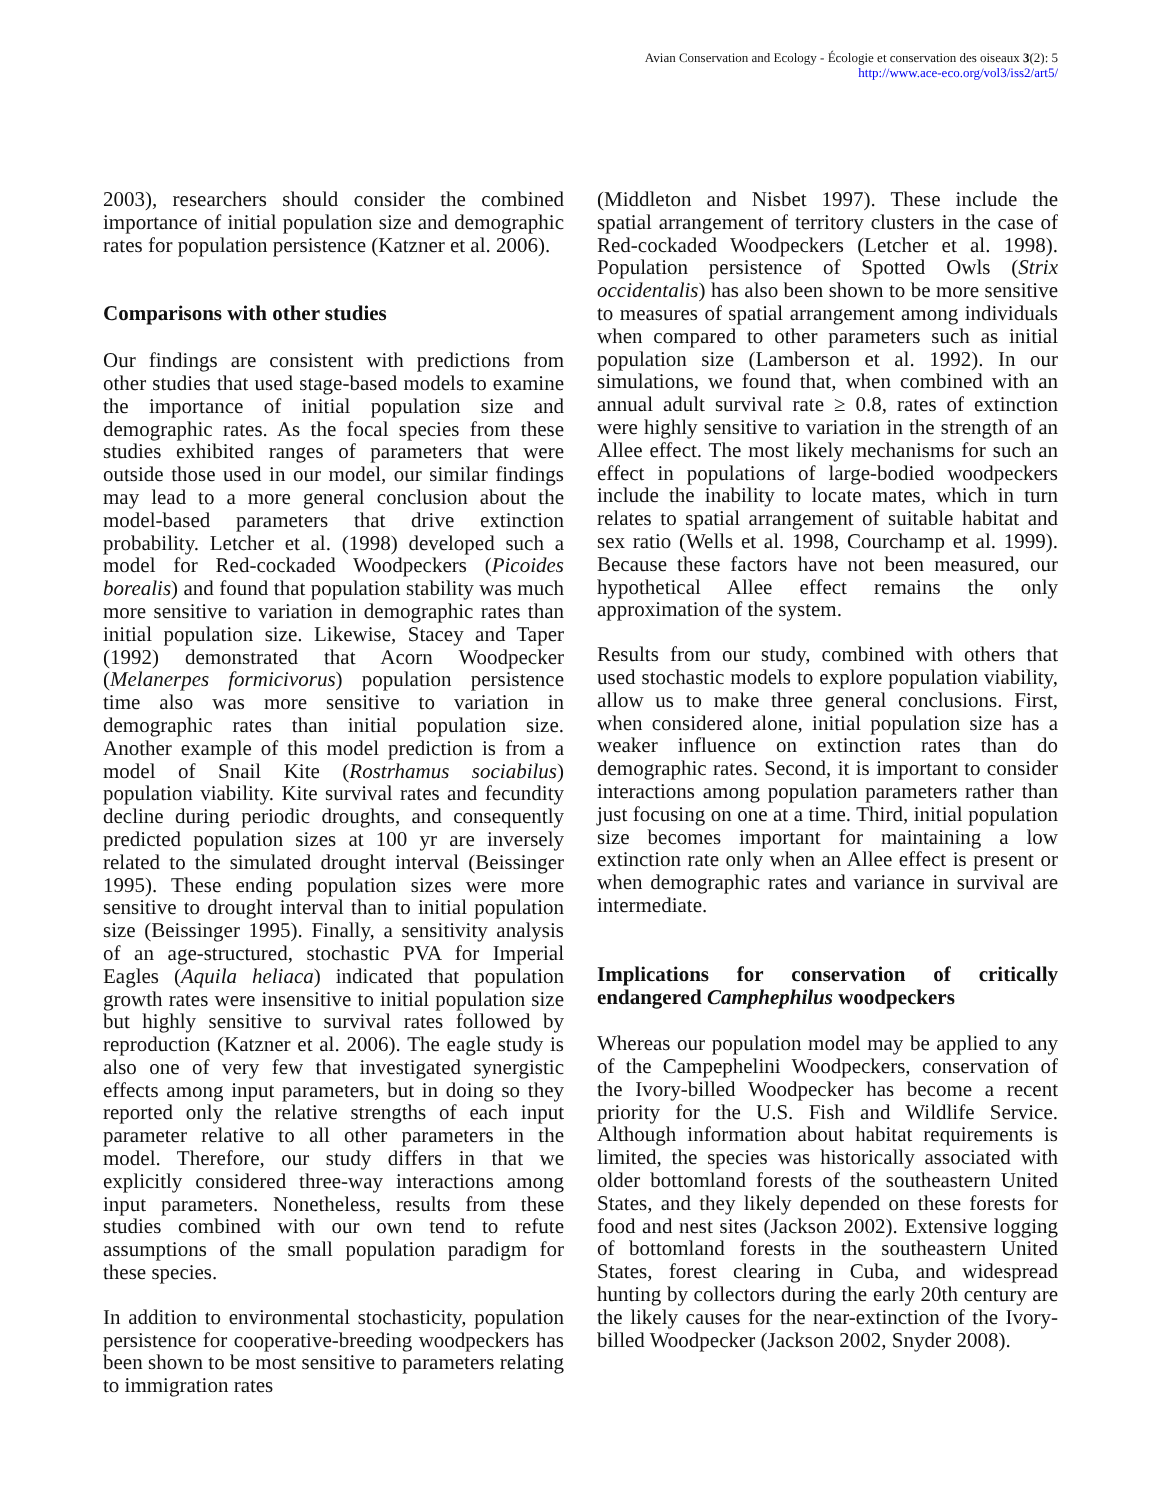Avian Conservation and Ecology - Écologie et conservation des oiseaux 3(2): 5
http://www.ace-eco.org/vol3/iss2/art5/
2003), researchers should consider the combined importance of initial population size and demographic rates for population persistence (Katzner et al. 2006).
Comparisons with other studies
Our findings are consistent with predictions from other studies that used stage-based models to examine the importance of initial population size and demographic rates. As the focal species from these studies exhibited ranges of parameters that were outside those used in our model, our similar findings may lead to a more general conclusion about the model-based parameters that drive extinction probability. Letcher et al. (1998) developed such a model for Red-cockaded Woodpeckers (Picoides borealis) and found that population stability was much more sensitive to variation in demographic rates than initial population size. Likewise, Stacey and Taper (1992) demonstrated that Acorn Woodpecker (Melanerpes formicivorus) population persistence time also was more sensitive to variation in demographic rates than initial population size. Another example of this model prediction is from a model of Snail Kite (Rostrhamus sociabilus) population viability. Kite survival rates and fecundity decline during periodic droughts, and consequently predicted population sizes at 100 yr are inversely related to the simulated drought interval (Beissinger 1995). These ending population sizes were more sensitive to drought interval than to initial population size (Beissinger 1995). Finally, a sensitivity analysis of an age-structured, stochastic PVA for Imperial Eagles (Aquila heliaca) indicated that population growth rates were insensitive to initial population size but highly sensitive to survival rates followed by reproduction (Katzner et al. 2006). The eagle study is also one of very few that investigated synergistic effects among input parameters, but in doing so they reported only the relative strengths of each input parameter relative to all other parameters in the model. Therefore, our study differs in that we explicitly considered three-way interactions among input parameters. Nonetheless, results from these studies combined with our own tend to refute assumptions of the small population paradigm for these species.
In addition to environmental stochasticity, population persistence for cooperative-breeding woodpeckers has been shown to be most sensitive to parameters relating to immigration rates
(Middleton and Nisbet 1997). These include the spatial arrangement of territory clusters in the case of Red-cockaded Woodpeckers (Letcher et al. 1998). Population persistence of Spotted Owls (Strix occidentalis) has also been shown to be more sensitive to measures of spatial arrangement among individuals when compared to other parameters such as initial population size (Lamberson et al. 1992). In our simulations, we found that, when combined with an annual adult survival rate ≥ 0.8, rates of extinction were highly sensitive to variation in the strength of an Allee effect. The most likely mechanisms for such an effect in populations of large-bodied woodpeckers include the inability to locate mates, which in turn relates to spatial arrangement of suitable habitat and sex ratio (Wells et al. 1998, Courchamp et al. 1999). Because these factors have not been measured, our hypothetical Allee effect remains the only approximation of the system.
Results from our study, combined with others that used stochastic models to explore population viability, allow us to make three general conclusions. First, when considered alone, initial population size has a weaker influence on extinction rates than do demographic rates. Second, it is important to consider interactions among population parameters rather than just focusing on one at a time. Third, initial population size becomes important for maintaining a low extinction rate only when an Allee effect is present or when demographic rates and variance in survival are intermediate.
Implications for conservation of critically endangered Camphephilus woodpeckers
Whereas our population model may be applied to any of the Campephelini Woodpeckers, conservation of the Ivory-billed Woodpecker has become a recent priority for the U.S. Fish and Wildlife Service. Although information about habitat requirements is limited, the species was historically associated with older bottomland forests of the southeastern United States, and they likely depended on these forests for food and nest sites (Jackson 2002). Extensive logging of bottomland forests in the southeastern United States, forest clearing in Cuba, and widespread hunting by collectors during the early 20th century are the likely causes for the near-extinction of the Ivory-billed Woodpecker (Jackson 2002, Snyder 2008).